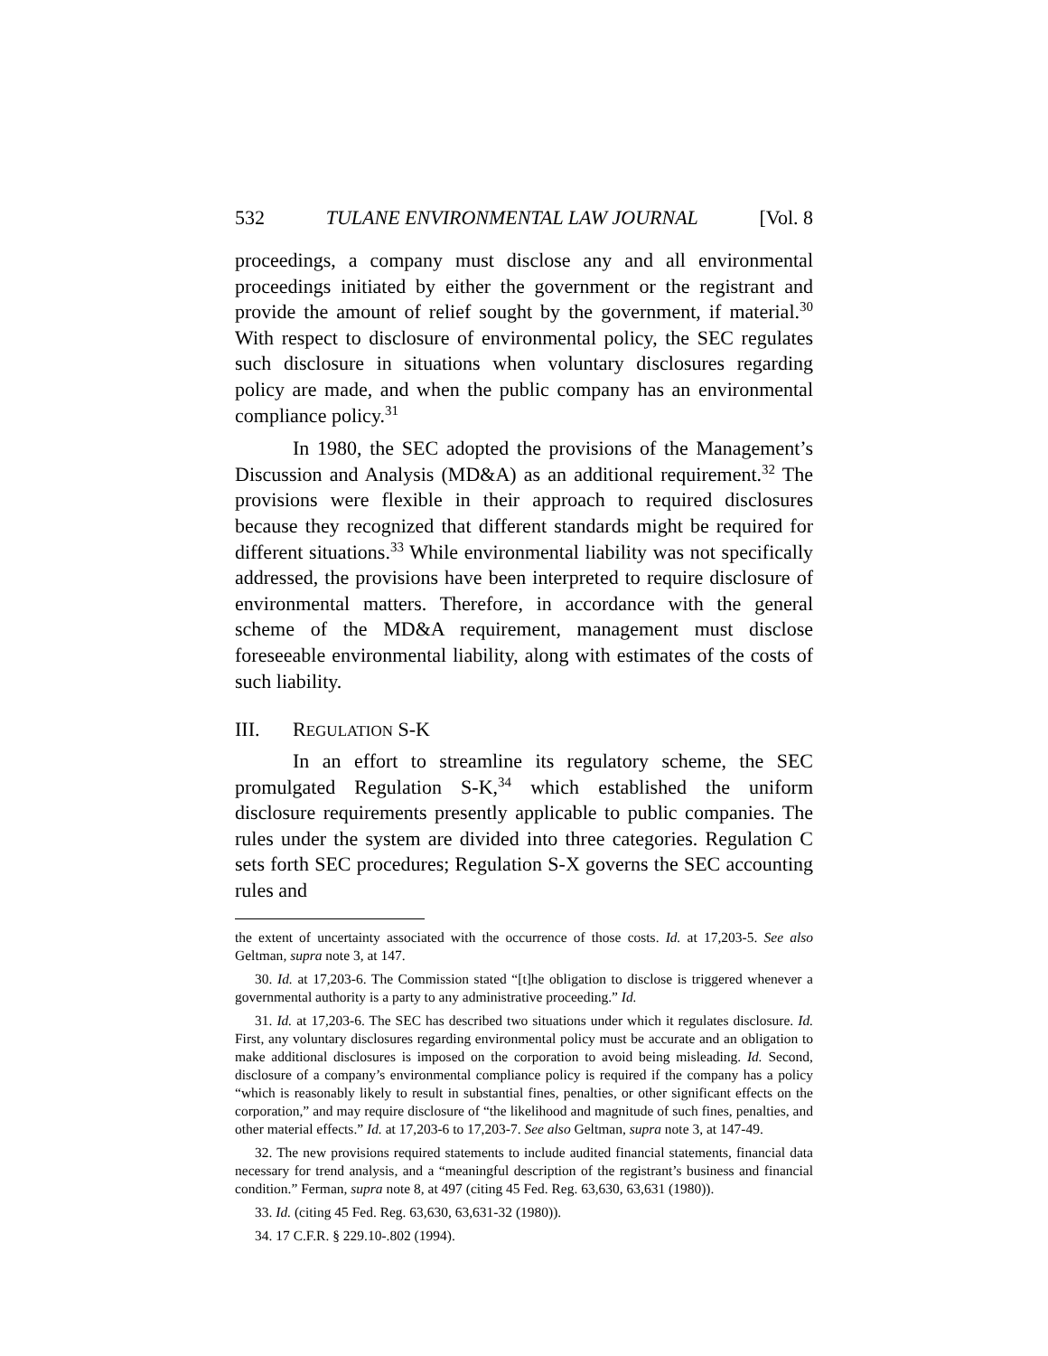532 TULANE ENVIRONMENTAL LAW JOURNAL [Vol. 8
proceedings, a company must disclose any and all environmental proceedings initiated by either the government or the registrant and provide the amount of relief sought by the government, if material.<sup>30</sup> With respect to disclosure of environmental policy, the SEC regulates such disclosure in situations when voluntary disclosures regarding policy are made, and when the public company has an environmental compliance policy.<sup>31</sup>
In 1980, the SEC adopted the provisions of the Management’s Discussion and Analysis (MD&A) as an additional requirement.<sup>32</sup> The provisions were flexible in their approach to required disclosures because they recognized that different standards might be required for different situations.<sup>33</sup> While environmental liability was not specifically addressed, the provisions have been interpreted to require disclosure of environmental matters. Therefore, in accordance with the general scheme of the MD&A requirement, management must disclose foreseeable environmental liability, along with estimates of the costs of such liability.
III. REGULATION S-K
In an effort to streamline its regulatory scheme, the SEC promulgated Regulation S-K,<sup>34</sup> which established the uniform disclosure requirements presently applicable to public companies. The rules under the system are divided into three categories. Regulation C sets forth SEC procedures; Regulation S-X governs the SEC accounting rules and
the extent of uncertainty associated with the occurrence of those costs. Id. at 17,203-5. See also Geltman, supra note 3, at 147.
30. Id. at 17,203-6. The Commission stated “[t]he obligation to disclose is triggered whenever a governmental authority is a party to any administrative proceeding.” Id.
31. Id. at 17,203-6. The SEC has described two situations under which it regulates disclosure. Id. First, any voluntary disclosures regarding environmental policy must be accurate and an obligation to make additional disclosures is imposed on the corporation to avoid being misleading. Id. Second, disclosure of a company’s environmental compliance policy is required if the company has a policy “which is reasonably likely to result in substantial fines, penalties, or other significant effects on the corporation,” and may require disclosure of “the likelihood and magnitude of such fines, penalties, and other material effects.” Id. at 17,203-6 to 17,203-7. See also Geltman, supra note 3, at 147-49.
32. The new provisions required statements to include audited financial statements, financial data necessary for trend analysis, and a “meaningful description of the registrant’s business and financial condition.” Ferman, supra note 8, at 497 (citing 45 Fed. Reg. 63,630, 63,631 (1980)).
33. Id. (citing 45 Fed. Reg. 63,630, 63,631-32 (1980)).
34. 17 C.F.R. § 229.10-.802 (1994).